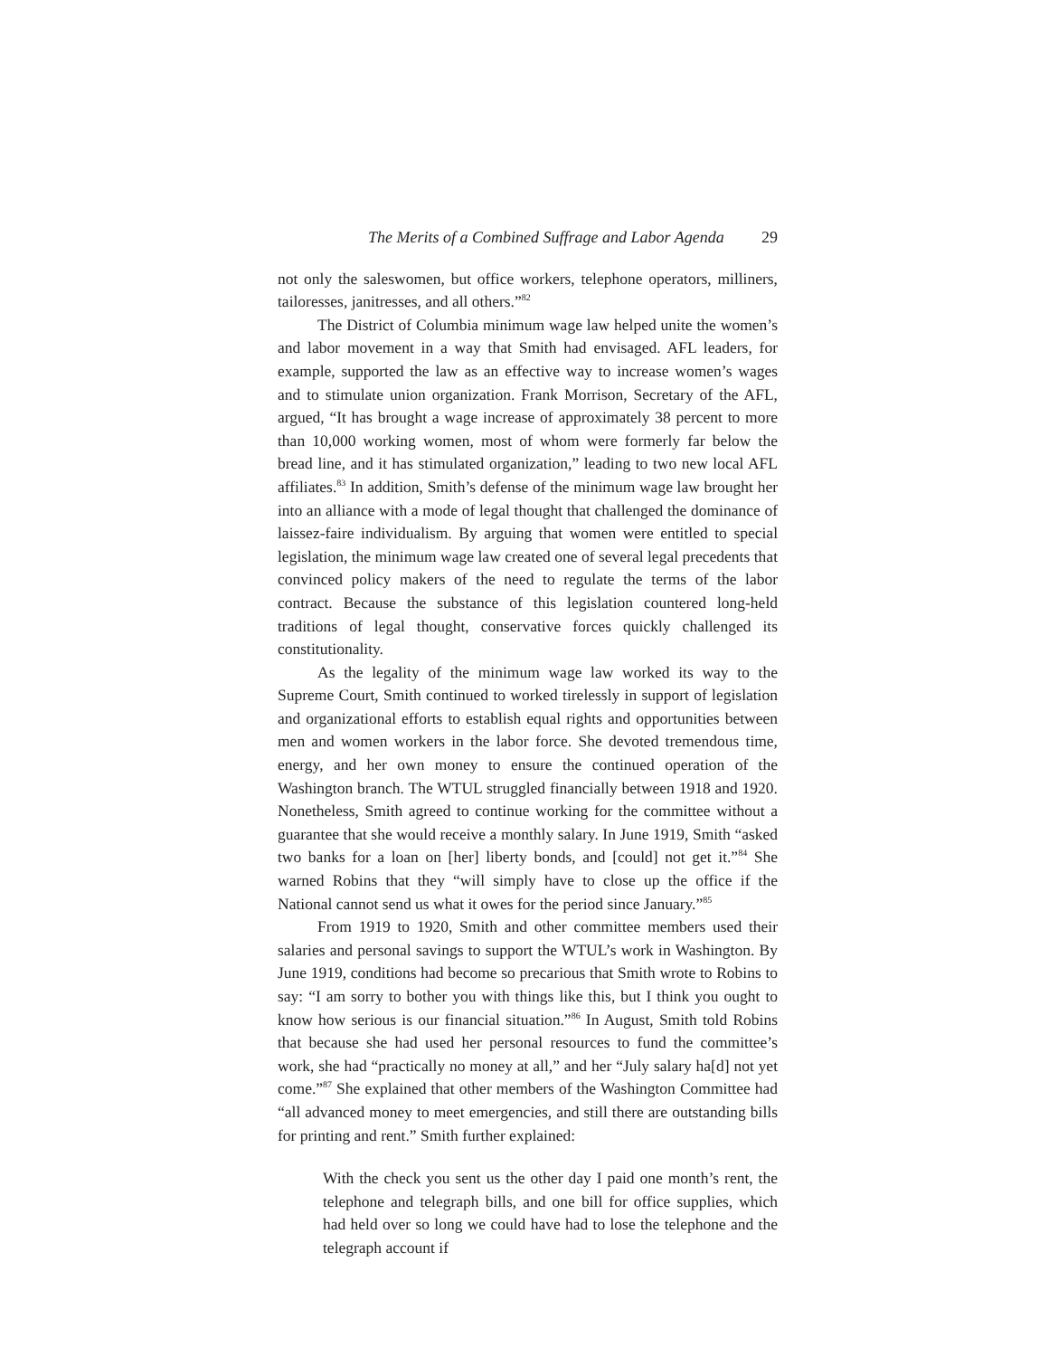The Merits of a Combined Suffrage and Labor Agenda 29
not only the saleswomen, but office workers, telephone operators, milliners, tailoresses, janitresses, and all others.”<sup>82</sup>
The District of Columbia minimum wage law helped unite the women’s and labor movement in a way that Smith had envisaged. AFL leaders, for example, supported the law as an effective way to increase women’s wages and to stimulate union organization. Frank Morrison, Secretary of the AFL, argued, “It has brought a wage increase of approximately 38 percent to more than 10,000 working women, most of whom were formerly far below the bread line, and it has stimulated organization,” leading to two new local AFL affiliates.<sup>83</sup> In addition, Smith’s defense of the minimum wage law brought her into an alliance with a mode of legal thought that challenged the dominance of laissez-faire individualism. By arguing that women were entitled to special legislation, the minimum wage law created one of several legal precedents that convinced policy makers of the need to regulate the terms of the labor contract. Because the substance of this legislation countered long-held traditions of legal thought, conservative forces quickly challenged its constitutionality.
As the legality of the minimum wage law worked its way to the Supreme Court, Smith continued to worked tirelessly in support of legislation and organizational efforts to establish equal rights and opportunities between men and women workers in the labor force. She devoted tremendous time, energy, and her own money to ensure the continued operation of the Washington branch. The WTUL struggled financially between 1918 and 1920. Nonetheless, Smith agreed to continue working for the committee without a guarantee that she would receive a monthly salary. In June 1919, Smith “asked two banks for a loan on [her] liberty bonds, and [could] not get it.”<sup>84</sup> She warned Robins that they “will simply have to close up the office if the National cannot send us what it owes for the period since January.”<sup>85</sup>
From 1919 to 1920, Smith and other committee members used their salaries and personal savings to support the WTUL’s work in Washington. By June 1919, conditions had become so precarious that Smith wrote to Robins to say: “I am sorry to bother you with things like this, but I think you ought to know how serious is our financial situation.”<sup>86</sup> In August, Smith told Robins that because she had used her personal resources to fund the committee’s work, she had “practically no money at all,” and her “July salary ha[d] not yet come.”<sup>87</sup> She explained that other members of the Washington Committee had “all advanced money to meet emergencies, and still there are outstanding bills for printing and rent.” Smith further explained:
With the check you sent us the other day I paid one month’s rent, the telephone and telegraph bills, and one bill for office supplies, which had held over so long we could have had to lose the telephone and the telegraph account if